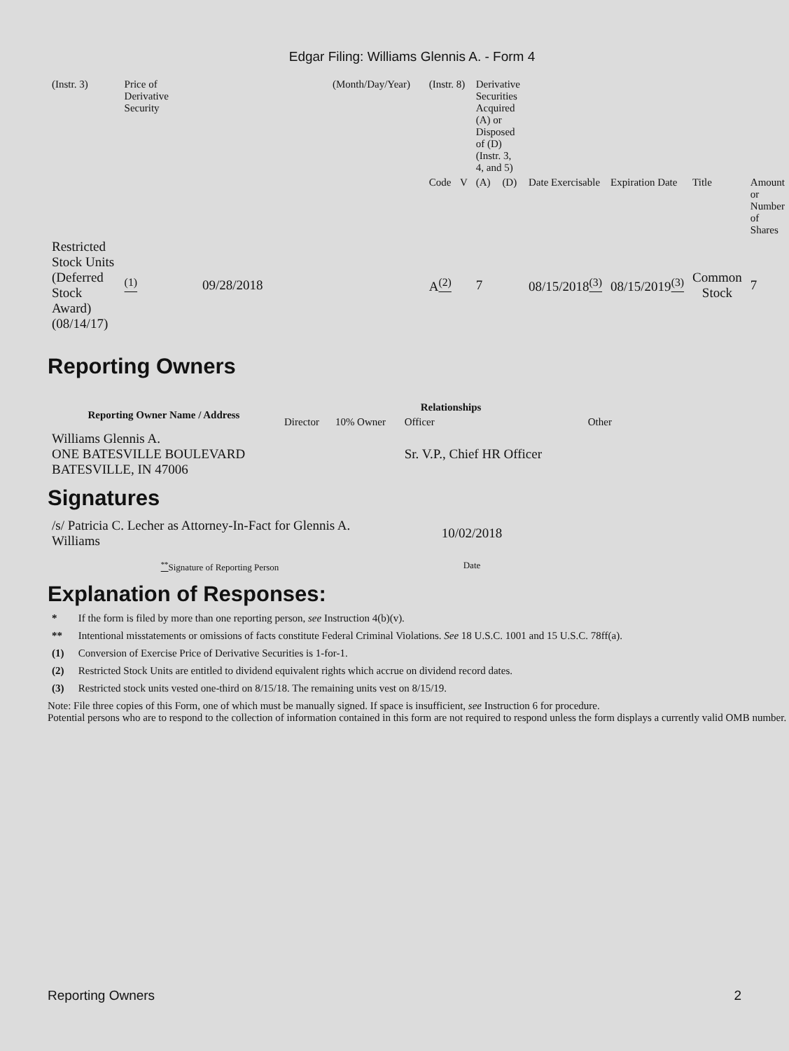Edgar Filing: Williams Glennis A. - Form 4
| (Instr. 3) | Price of Derivative Security | | (Month/Day/Year) | (Instr. 8) | | Derivative Securities Acquired (A) or Disposed of (D) (Instr. 3, 4, and 5) | | | | | |
| | | | | Code | V | (A) | (D) | Date Exercisable | Expiration Date | Title | Amount or Number of Shares |
| Restricted Stock Units (Deferred Stock Award) (08/14/17) | <sup>(1)</sup> | 09/28/2018 | | A <sup>(2)</sup> | | 7 | | 08/15/2018 <sup>(3)</sup> | 08/15/2019 <sup>(3)</sup> | Common Stock | 7 |
Reporting Owners
| Reporting Owner Name / Address | Relationships | | | |
| --- | --- | --- | --- | --- |
| | Director | 10% Owner | Officer | Other |
| Williams Glennis A. ONE BATESVILLE BOULEVARD BATESVILLE, IN 47006 | | | Sr. V.P., Chief HR Officer | |
Signatures
| /s/ Patricia C. Lecher as Attorney-In-Fact for Glennis A. Williams | 10/02/2018 |
| <sup>**</sup> Signature of Reporting Person | Date |
Explanation of Responses:
* If the form is filed by more than one reporting person, see Instruction 4(b)(v).
** Intentional misstatements or omissions of facts constitute Federal Criminal Violations. See 18 U.S.C. 1001 and 15 U.S.C. 78ff(a).
(1) Conversion of Exercise Price of Derivative Securities is 1-for-1.
(2) Restricted Stock Units are entitled to dividend equivalent rights which accrue on dividend record dates.
(3) Restricted stock units vested one-third on 8/15/18. The remaining units vest on 8/15/19.
Note: File three copies of this Form, one of which must be manually signed. If space is insufficient, see Instruction 6 for procedure.
Potential persons who are to respond to the collection of information contained in this form are not required to respond unless the form displays a currently valid OMB number.
Reporting Owners 2